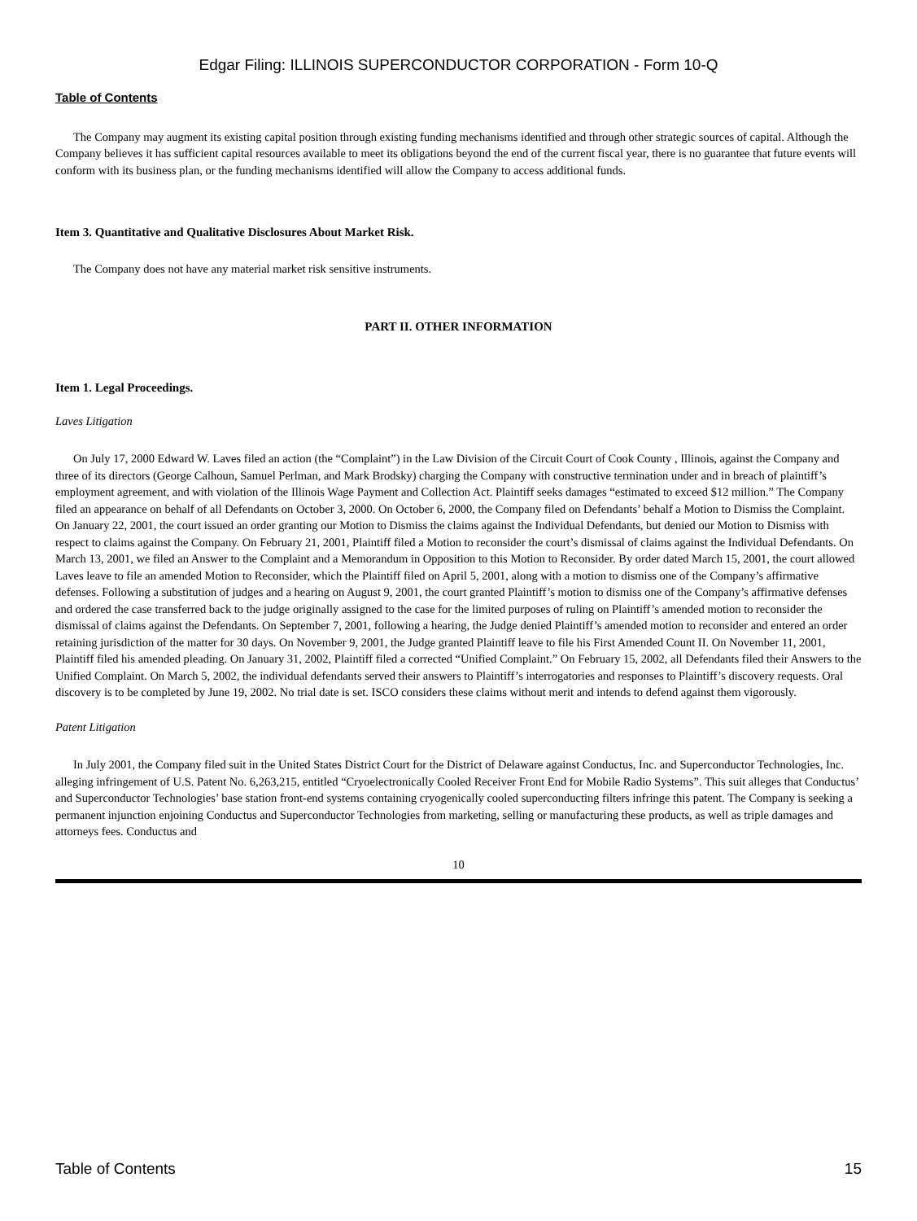Edgar Filing: ILLINOIS SUPERCONDUCTOR CORPORATION - Form 10-Q
Table of Contents
The Company may augment its existing capital position through existing funding mechanisms identified and through other strategic sources of capital. Although the Company believes it has sufficient capital resources available to meet its obligations beyond the end of the current fiscal year, there is no guarantee that future events will conform with its business plan, or the funding mechanisms identified will allow the Company to access additional funds.
Item 3. Quantitative and Qualitative Disclosures About Market Risk.
The Company does not have any material market risk sensitive instruments.
PART II. OTHER INFORMATION
Item 1. Legal Proceedings.
Laves Litigation
On July 17, 2000 Edward W. Laves filed an action (the “Complaint”) in the Law Division of the Circuit Court of Cook County , Illinois, against the Company and three of its directors (George Calhoun, Samuel Perlman, and Mark Brodsky) charging the Company with constructive termination under and in breach of plaintiff’s employment agreement, and with violation of the Illinois Wage Payment and Collection Act. Plaintiff seeks damages “estimated to exceed $12 million.” The Company filed an appearance on behalf of all Defendants on October 3, 2000. On October 6, 2000, the Company filed on Defendants’ behalf a Motion to Dismiss the Complaint. On January 22, 2001, the court issued an order granting our Motion to Dismiss the claims against the Individual Defendants, but denied our Motion to Dismiss with respect to claims against the Company. On February 21, 2001, Plaintiff filed a Motion to reconsider the court’s dismissal of claims against the Individual Defendants. On March 13, 2001, we filed an Answer to the Complaint and a Memorandum in Opposition to this Motion to Reconsider. By order dated March 15, 2001, the court allowed Laves leave to file an amended Motion to Reconsider, which the Plaintiff filed on April 5, 2001, along with a motion to dismiss one of the Company’s affirmative defenses. Following a substitution of judges and a hearing on August 9, 2001, the court granted Plaintiff’s motion to dismiss one of the Company’s affirmative defenses and ordered the case transferred back to the judge originally assigned to the case for the limited purposes of ruling on Plaintiff’s amended motion to reconsider the dismissal of claims against the Defendants. On September 7, 2001, following a hearing, the Judge denied Plaintiff’s amended motion to reconsider and entered an order retaining jurisdiction of the matter for 30 days. On November 9, 2001, the Judge granted Plaintiff leave to file his First Amended Count II. On November 11, 2001, Plaintiff filed his amended pleading. On January 31, 2002, Plaintiff filed a corrected “Unified Complaint.” On February 15, 2002, all Defendants filed their Answers to the Unified Complaint. On March 5, 2002, the individual defendants served their answers to Plaintiff’s interrogatories and responses to Plaintiff’s discovery requests. Oral discovery is to be completed by June 19, 2002. No trial date is set. ISCO considers these claims without merit and intends to defend against them vigorously.
Patent Litigation
In July 2001, the Company filed suit in the United States District Court for the District of Delaware against Conductus, Inc. and Superconductor Technologies, Inc. alleging infringement of U.S. Patent No. 6,263,215, entitled “Cryoelectronically Cooled Receiver Front End for Mobile Radio Systems”. This suit alleges that Conductus’ and Superconductor Technologies’ base station front-end systems containing cryogenically cooled superconducting filters infringe this patent. The Company is seeking a permanent injunction enjoining Conductus and Superconductor Technologies from marketing, selling or manufacturing these products, as well as triple damages and attorneys fees. Conductus and
10
Table of Contents 15